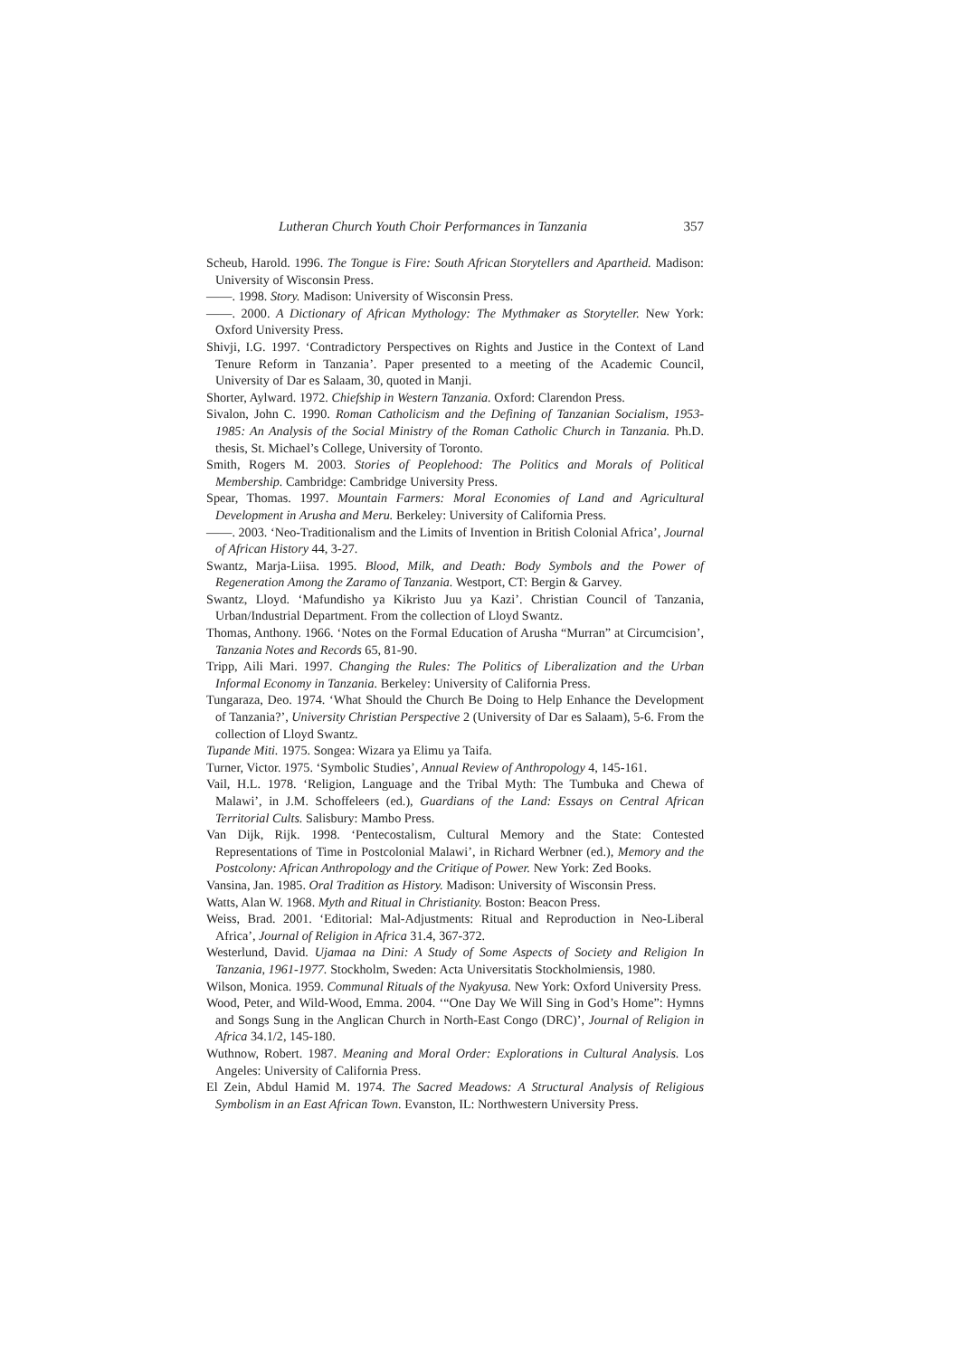Lutheran Church Youth Choir Performances in Tanzania 357
Scheub, Harold. 1996. The Tongue is Fire: South African Storytellers and Apartheid. Madison: University of Wisconsin Press.
——. 1998. Story. Madison: University of Wisconsin Press.
——. 2000. A Dictionary of African Mythology: The Mythmaker as Storyteller. New York: Oxford University Press.
Shivji, I.G. 1997. ‘Contradictory Perspectives on Rights and Justice in the Context of Land Tenure Reform in Tanzania’. Paper presented to a meeting of the Academic Council, University of Dar es Salaam, 30, quoted in Manji.
Shorter, Aylward. 1972. Chiefship in Western Tanzania. Oxford: Clarendon Press.
Sivalon, John C. 1990. Roman Catholicism and the Defining of Tanzanian Socialism, 1953-1985: An Analysis of the Social Ministry of the Roman Catholic Church in Tanzania. Ph.D. thesis, St. Michael’s College, University of Toronto.
Smith, Rogers M. 2003. Stories of Peoplehood: The Politics and Morals of Political Membership. Cambridge: Cambridge University Press.
Spear, Thomas. 1997. Mountain Farmers: Moral Economies of Land and Agricultural Development in Arusha and Meru. Berkeley: University of California Press.
——. 2003. ‘Neo-Traditionalism and the Limits of Invention in British Colonial Africa’, Journal of African History 44, 3-27.
Swantz, Marja-Liisa. 1995. Blood, Milk, and Death: Body Symbols and the Power of Regeneration Among the Zaramo of Tanzania. Westport, CT: Bergin & Garvey.
Swantz, Lloyd. ‘Mafundisho ya Kikristo Juu ya Kazi’. Christian Council of Tanzania, Urban/Industrial Department. From the collection of Lloyd Swantz.
Thomas, Anthony. 1966. ‘Notes on the Formal Education of Arusha “Murran” at Circumcision’, Tanzania Notes and Records 65, 81-90.
Tripp, Aili Mari. 1997. Changing the Rules: The Politics of Liberalization and the Urban Informal Economy in Tanzania. Berkeley: University of California Press.
Tungaraza, Deo. 1974. ‘What Should the Church Be Doing to Help Enhance the Development of Tanzania?’, University Christian Perspective 2 (University of Dar es Salaam), 5-6. From the collection of Lloyd Swantz.
Tupande Miti. 1975. Songea: Wizara ya Elimu ya Taifa.
Turner, Victor. 1975. ‘Symbolic Studies’, Annual Review of Anthropology 4, 145-161.
Vail, H.L. 1978. ‘Religion, Language and the Tribal Myth: The Tumbuka and Chewa of Malawi’, in J.M. Schoffeleers (ed.), Guardians of the Land: Essays on Central African Territorial Cults. Salisbury: Mambo Press.
Van Dijk, Rijk. 1998. ‘Pentecostalism, Cultural Memory and the State: Contested Representations of Time in Postcolonial Malawi’, in Richard Werbner (ed.), Memory and the Postcolony: African Anthropology and the Critique of Power. New York: Zed Books.
Vansina, Jan. 1985. Oral Tradition as History. Madison: University of Wisconsin Press.
Watts, Alan W. 1968. Myth and Ritual in Christianity. Boston: Beacon Press.
Weiss, Brad. 2001. ‘Editorial: Mal-Adjustments: Ritual and Reproduction in Neo-Liberal Africa’, Journal of Religion in Africa 31.4, 367-372.
Westerlund, David. Ujamaa na Dini: A Study of Some Aspects of Society and Religion In Tanzania, 1961-1977. Stockholm, Sweden: Acta Universitatis Stockholmiensis, 1980.
Wilson, Monica. 1959. Communal Rituals of the Nyakyusa. New York: Oxford University Press.
Wood, Peter, and Wild-Wood, Emma. 2004. ‘“One Day We Will Sing in God’s Home”: Hymns and Songs Sung in the Anglican Church in North-East Congo (DRC)’, Journal of Religion in Africa 34.1/2, 145-180.
Wuthnow, Robert. 1987. Meaning and Moral Order: Explorations in Cultural Analysis. Los Angeles: University of California Press.
El Zein, Abdul Hamid M. 1974. The Sacred Meadows: A Structural Analysis of Religious Symbolism in an East African Town. Evanston, IL: Northwestern University Press.